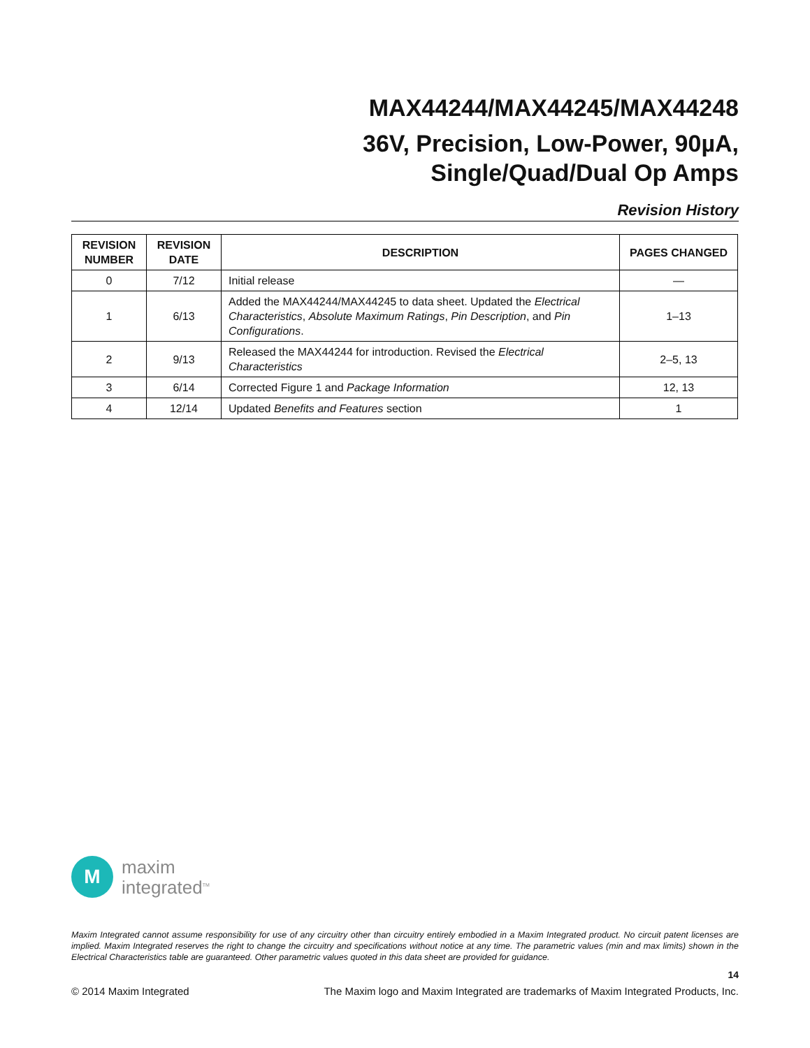MAX44244/MAX44245/MAX44248
36V, Precision, Low-Power, 90µA,
Single/Quad/Dual Op Amps
Revision History
| REVISION NUMBER | REVISION DATE | DESCRIPTION | PAGES CHANGED |
| --- | --- | --- | --- |
| 0 | 7/12 | Initial release | — |
| 1 | 6/13 | Added the MAX44244/MAX44245 to data sheet. Updated the Electrical Characteristics , Absolute Maximum Ratings , Pin Description , and Pin Configurations . | 1–13 |
| 2 | 9/13 | Released the MAX44244 for introduction. Revised the Electrical Characteristics | 2–5, 13 |
| 3 | 6/14 | Corrected Figure 1 and Package Information | 12, 13 |
| 4 | 12/14 | Updated Benefits and Features section | 1 |
M
maxim
integrated<sup>TM</sup>
Maxim Integrated cannot assume responsibility for use of any circuitry other than circuitry entirely embodied in a Maxim Integrated product. No circuit patent licenses are implied. Maxim Integrated reserves the right to change the circuitry and specifications without notice at any time. The parametric values (min and max limits) shown in the Electrical Characteristics table are guaranteed. Other parametric values quoted in this data sheet are provided for guidance.
14
© 2014 Maxim Integrated The Maxim logo and Maxim Integrated are trademarks of Maxim Integrated Products, Inc.